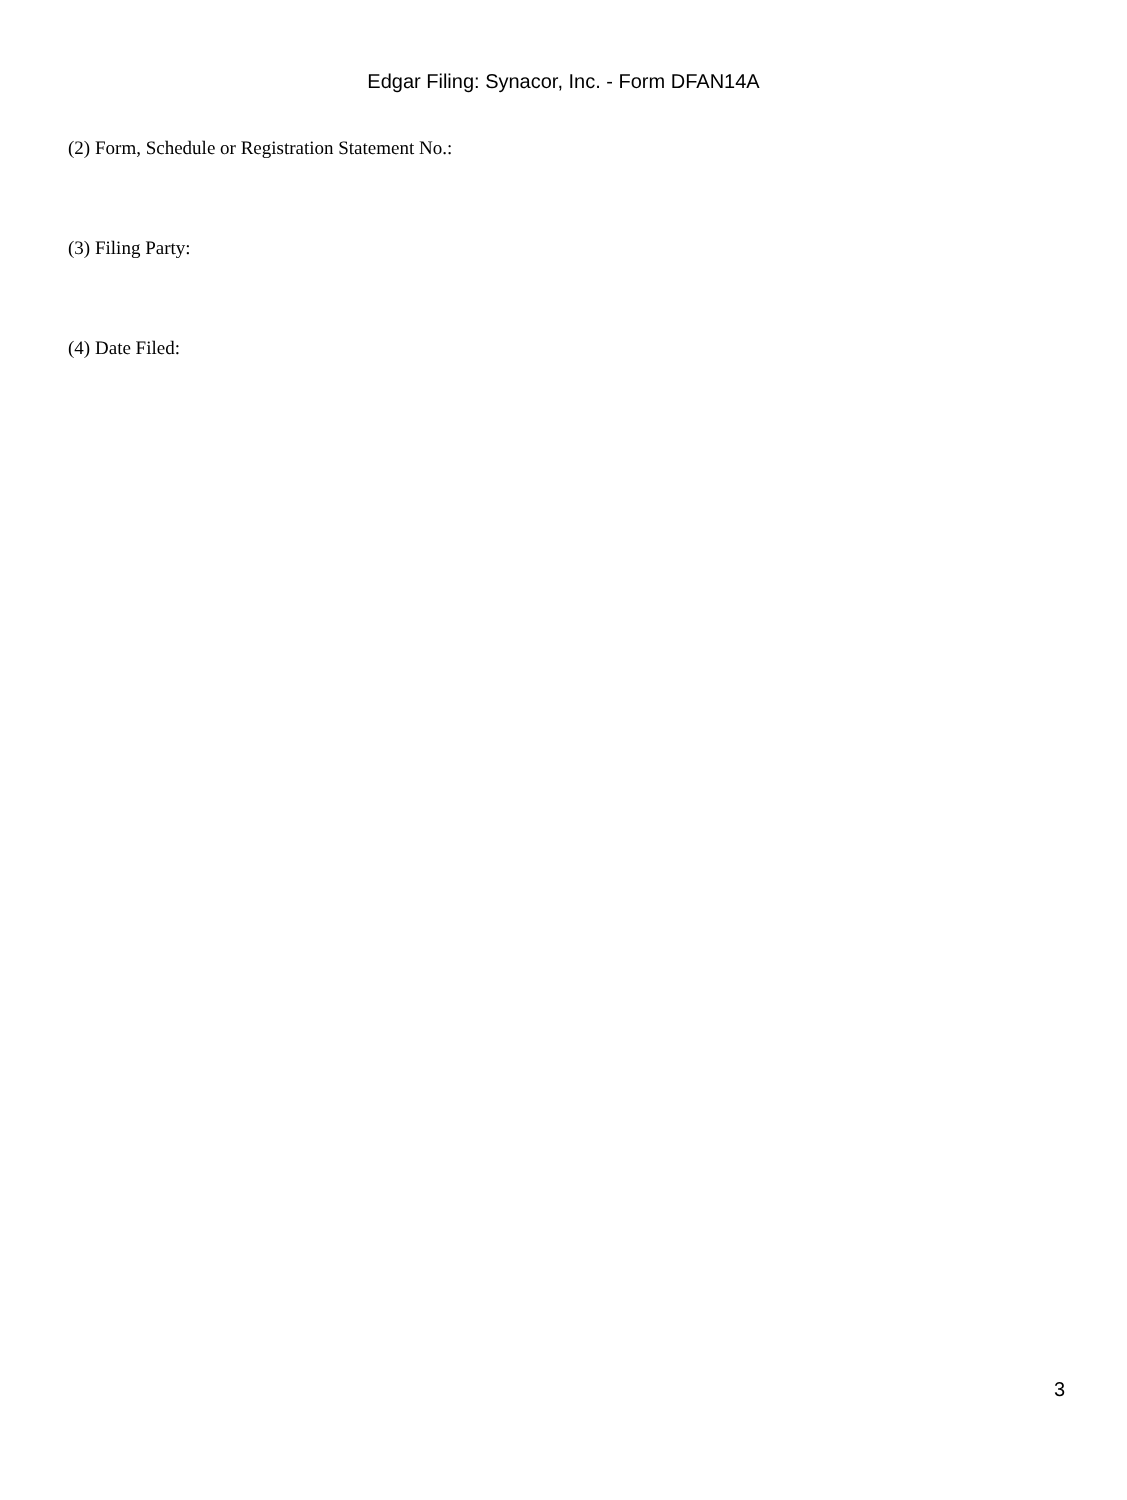Edgar Filing: Synacor, Inc. - Form DFAN14A
(2) Form, Schedule or Registration Statement No.:
(3) Filing Party:
(4) Date Filed:
3